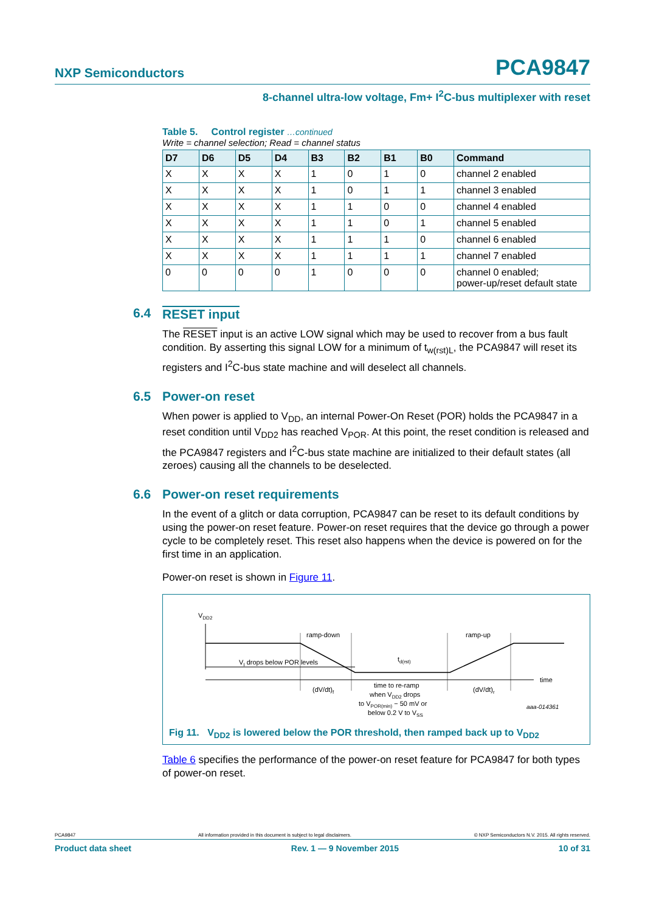NXP Semiconductors PCA9847
8-channel ultra-low voltage, Fm+ I<sup>2</sup>C-bus multiplexer with reset
Table 5. Control register …continued
Write = channel selection; Read = channel status
| D7 | D6 | D5 | D4 | B3 | B2 | B1 | B0 | Command |
| --- | --- | --- | --- | --- | --- | --- | --- | --- |
| X | X | X | X | 1 | 0 | 1 | 0 | channel 2 enabled |
| X | X | X | X | 1 | 0 | 1 | 1 | channel 3 enabled |
| X | X | X | X | 1 | 1 | 0 | 0 | channel 4 enabled |
| X | X | X | X | 1 | 1 | 0 | 1 | channel 5 enabled |
| X | X | X | X | 1 | 1 | 1 | 0 | channel 6 enabled |
| X | X | X | X | 1 | 1 | 1 | 1 | channel 7 enabled |
| 0 | 0 | 0 | 0 | 1 | 0 | 0 | 0 | channel 0 enabled; power-up/reset default state |
6.4 RESET input
The RESET input is an active LOW signal which may be used to recover from a bus fault condition. By asserting this signal LOW for a minimum of t<sub>w(rst)L</sub>, the PCA9847 will reset its registers and I<sup>2</sup>C-bus state machine and will deselect all channels.
6.5 Power-on reset
When power is applied to V<sub>DD</sub>, an internal Power-On Reset (POR) holds the PCA9847 in a reset condition until V<sub>DD2</sub> has reached V<sub>POR</sub>. At this point, the reset condition is released and the PCA9847 registers and I<sup>2</sup>C-bus state machine are initialized to their default states (all zeroes) causing all the channels to be deselected.
6.6 Power-on reset requirements
In the event of a glitch or data corruption, PCA9847 can be reset to its default conditions by using the power-on reset feature. Power-on reset requires that the device go through a power cycle to be completely reset. This reset also happens when the device is powered on for the first time in an application.
Power-on reset is shown in Figure 11.
VDD2
ramp-down
ramp-up
td(rst)
VI drops below POR levels
time
(dV/dt)f
(dV/dt)r
time to re-ramp
when VDD2 drops
to VPOR(min) − 50 mV or
below 0.2 V to VSS
aaa-014361
Fig 11. V<sub>DD2</sub> is lowered below the POR threshold, then ramped back up to V<sub>DD2</sub>
Table 6 specifies the performance of the power-on reset feature for PCA9847 for both types of power-on reset.
PCA9847 All information provided in this document is subject to legal disclaimers. © NXP Semiconductors N.V. 2015. All rights reserved.
Product data sheet Rev. 1 — 9 November 2015 10 of 31